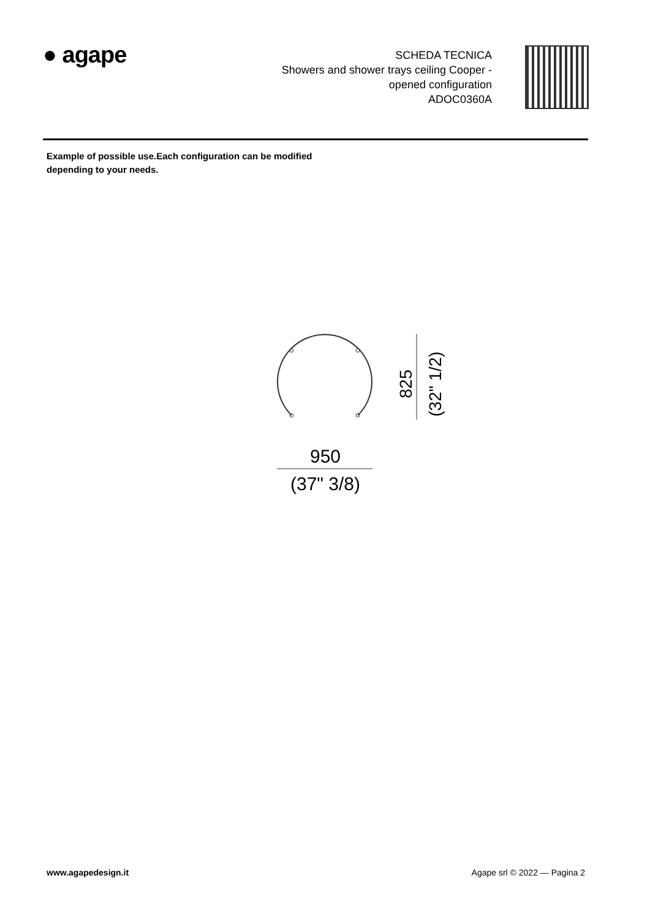● agape
SCHEDA TECNICA
Showers and shower trays ceiling Cooper -
opened configuration
ADOC0360A
Example of possible use.Each configuration can be modified depending to your needs.
825
(32" 1/2)
950
(37" 3/8)
www.agapedesign.it Agape srl © 2022 — Pagina 2